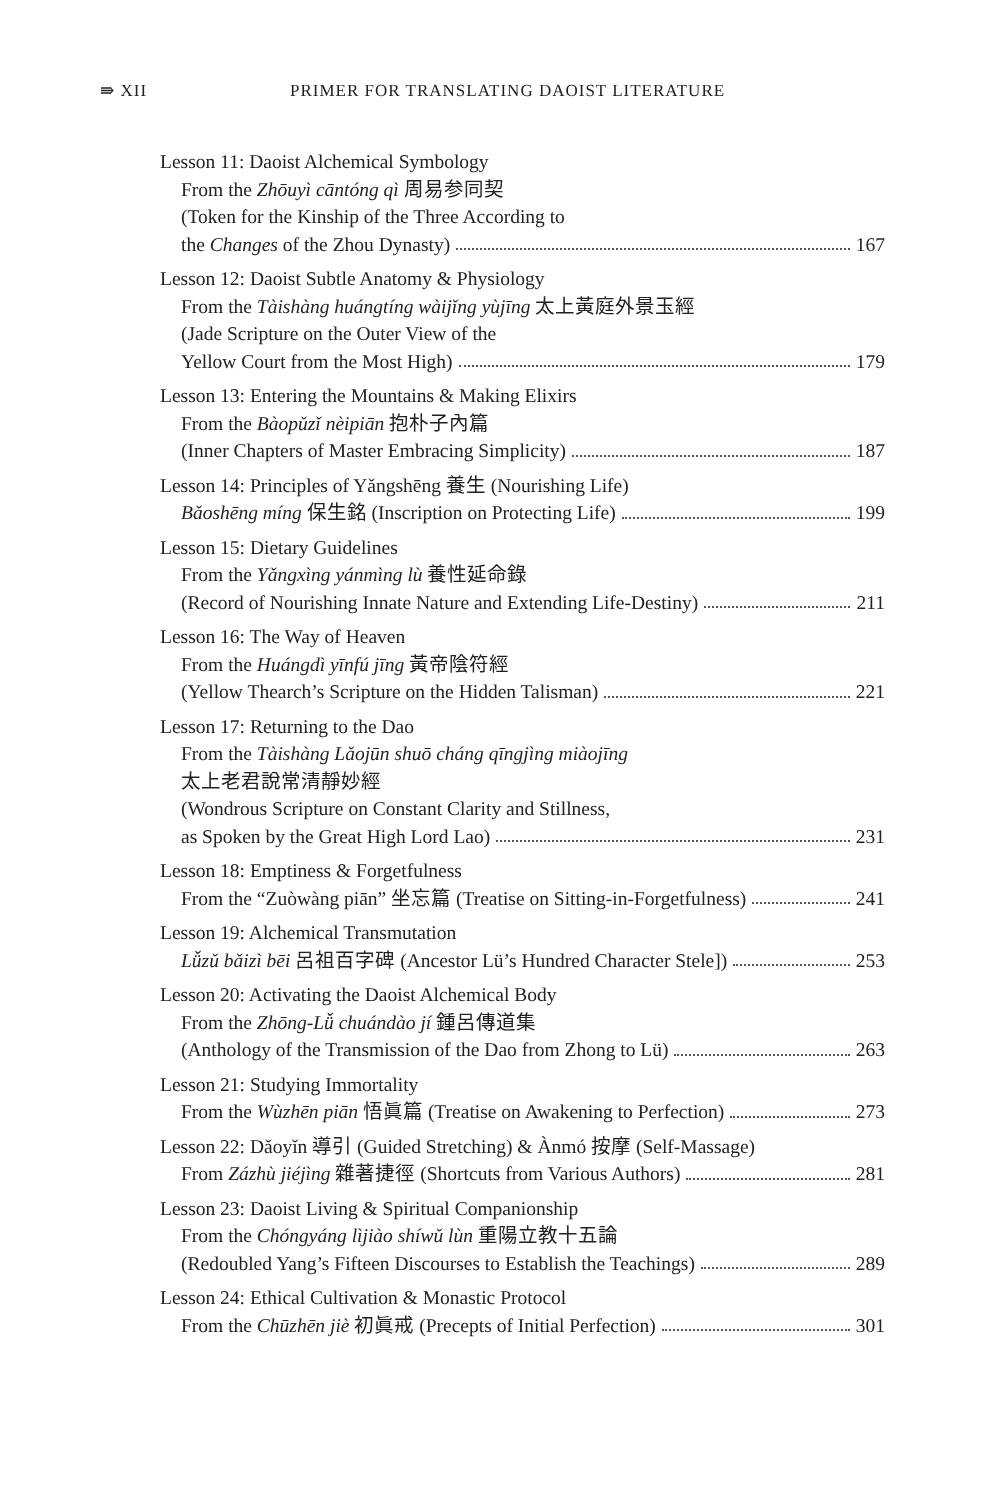⇛ XII PRIMER FOR TRANSLATING DAOIST LITERATURE
Lesson 11: Daoist Alchemical Symbology
From the Zhōuyì cāntóng qì 周易参同契
(Token for the Kinship of the Three According to
the Changes of the Zhou Dynasty) 167
Lesson 12: Daoist Subtle Anatomy & Physiology
From the Tàishàng huángtíng wàijǐng yùjīng 太上黃庭外景玉經
(Jade Scripture on the Outer View of the
Yellow Court from the Most High) 179
Lesson 13: Entering the Mountains & Making Elixirs
From the Bàopǔzǐ nèipiān 抱朴子內篇
(Inner Chapters of Master Embracing Simplicity) 187
Lesson 14: Principles of Yǎngshēng 養生 (Nourishing Life)
Bǎoshēng míng 保生銘 (Inscription on Protecting Life) 199
Lesson 15: Dietary Guidelines
From the Yǎngxìng yánmìng lù 養性延命錄
(Record of Nourishing Innate Nature and Extending Life-Destiny) 211
Lesson 16: The Way of Heaven
From the Huángdì yīnfú jīng 黃帝陰符經
(Yellow Thearch’s Scripture on the Hidden Talisman) 221
Lesson 17: Returning to the Dao
From the Tàishàng Lǎojūn shuō cháng qīngjìng miàojīng
太上老君說常清靜妙經
(Wondrous Scripture on Constant Clarity and Stillness,
as Spoken by the Great High Lord Lao) 231
Lesson 18: Emptiness & Forgetfulness
From the “Zuòwàng piān” 坐忘篇 (Treatise on Sitting-in-Forgetfulness) 241
Lesson 19: Alchemical Transmutation
Lǚzǔ bǎizì bēi 呂祖百字碑 (Ancestor Lü’s Hundred Character Stele]) 253
Lesson 20: Activating the Daoist Alchemical Body
From the Zhōng-Lǚ chuándào jí 鍾呂傳道集
(Anthology of the Transmission of the Dao from Zhong to Lü) 263
Lesson 21: Studying Immortality
From the Wùzhēn piān 悟眞篇 (Treatise on Awakening to Perfection) 273
Lesson 22: Dǎoyǐn 導引 (Guided Stretching) & Ànmó 按摩 (Self-Massage)
From Zázhù jiéjìng 雜著捷徑 (Shortcuts from Various Authors) 281
Lesson 23: Daoist Living & Spiritual Companionship
From the Chóngyáng lìjiào shíwǔ lùn 重陽立教十五論
(Redoubled Yang’s Fifteen Discourses to Establish the Teachings) 289
Lesson 24: Ethical Cultivation & Monastic Protocol
From the Chūzhēn jiè 初眞戒 (Precepts of Initial Perfection) 301